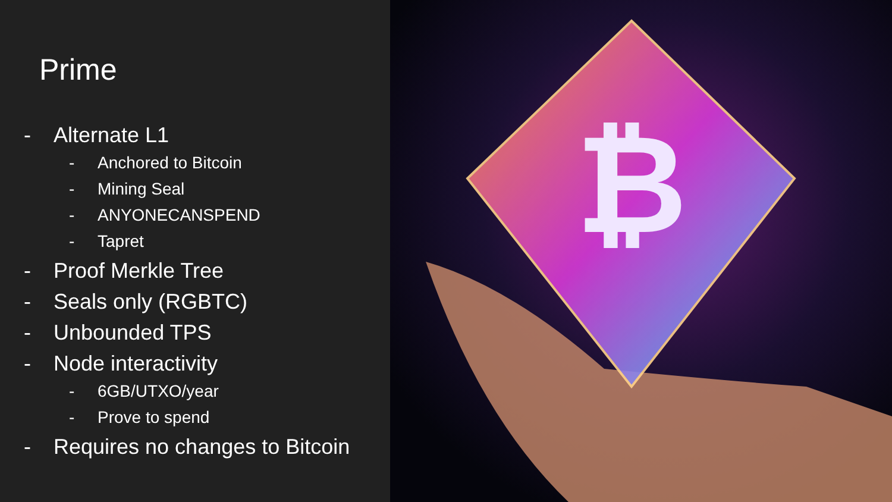Prime
- Alternate L1
- Anchored to Bitcoin
- Mining Seal
- ANYONECANSPEND
- Tapret
- Proof Merkle Tree
- Seals only (RGBTC)
- Unbounded TPS
- Node interactivity
- 6GB/UTXO/year
- Prove to spend
- Requires no changes to Bitcoin
₿